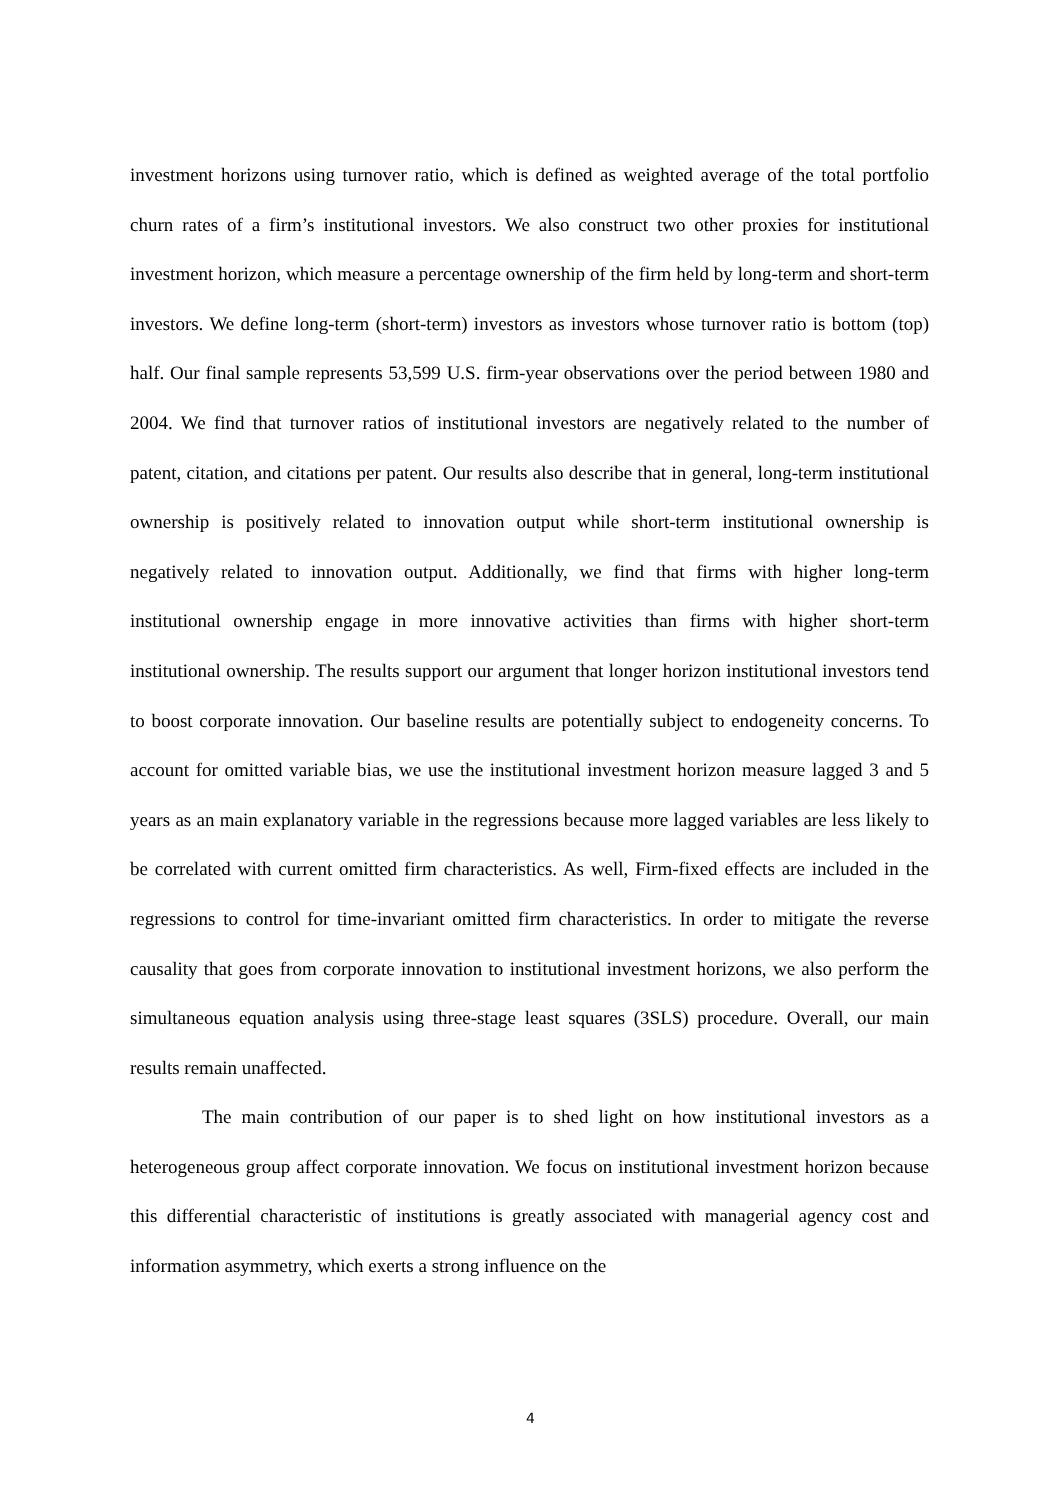investment horizons using turnover ratio, which is defined as weighted average of the total portfolio churn rates of a firm’s institutional investors. We also construct two other proxies for institutional investment horizon, which measure a percentage ownership of the firm held by long-term and short-term investors. We define long-term (short-term) investors as investors whose turnover ratio is bottom (top) half. Our final sample represents 53,599 U.S. firm-year observations over the period between 1980 and 2004. We find that turnover ratios of institutional investors are negatively related to the number of patent, citation, and citations per patent. Our results also describe that in general, long-term institutional ownership is positively related to innovation output while short-term institutional ownership is negatively related to innovation output. Additionally, we find that firms with higher long-term institutional ownership engage in more innovative activities than firms with higher short-term institutional ownership. The results support our argument that longer horizon institutional investors tend to boost corporate innovation. Our baseline results are potentially subject to endogeneity concerns. To account for omitted variable bias, we use the institutional investment horizon measure lagged 3 and 5 years as an main explanatory variable in the regressions because more lagged variables are less likely to be correlated with current omitted firm characteristics. As well, Firm-fixed effects are included in the regressions to control for time-invariant omitted firm characteristics. In order to mitigate the reverse causality that goes from corporate innovation to institutional investment horizons, we also perform the simultaneous equation analysis using three-stage least squares (3SLS) procedure. Overall, our main results remain unaffected.
The main contribution of our paper is to shed light on how institutional investors as a heterogeneous group affect corporate innovation. We focus on institutional investment horizon because this differential characteristic of institutions is greatly associated with managerial agency cost and information asymmetry, which exerts a strong influence on the
4